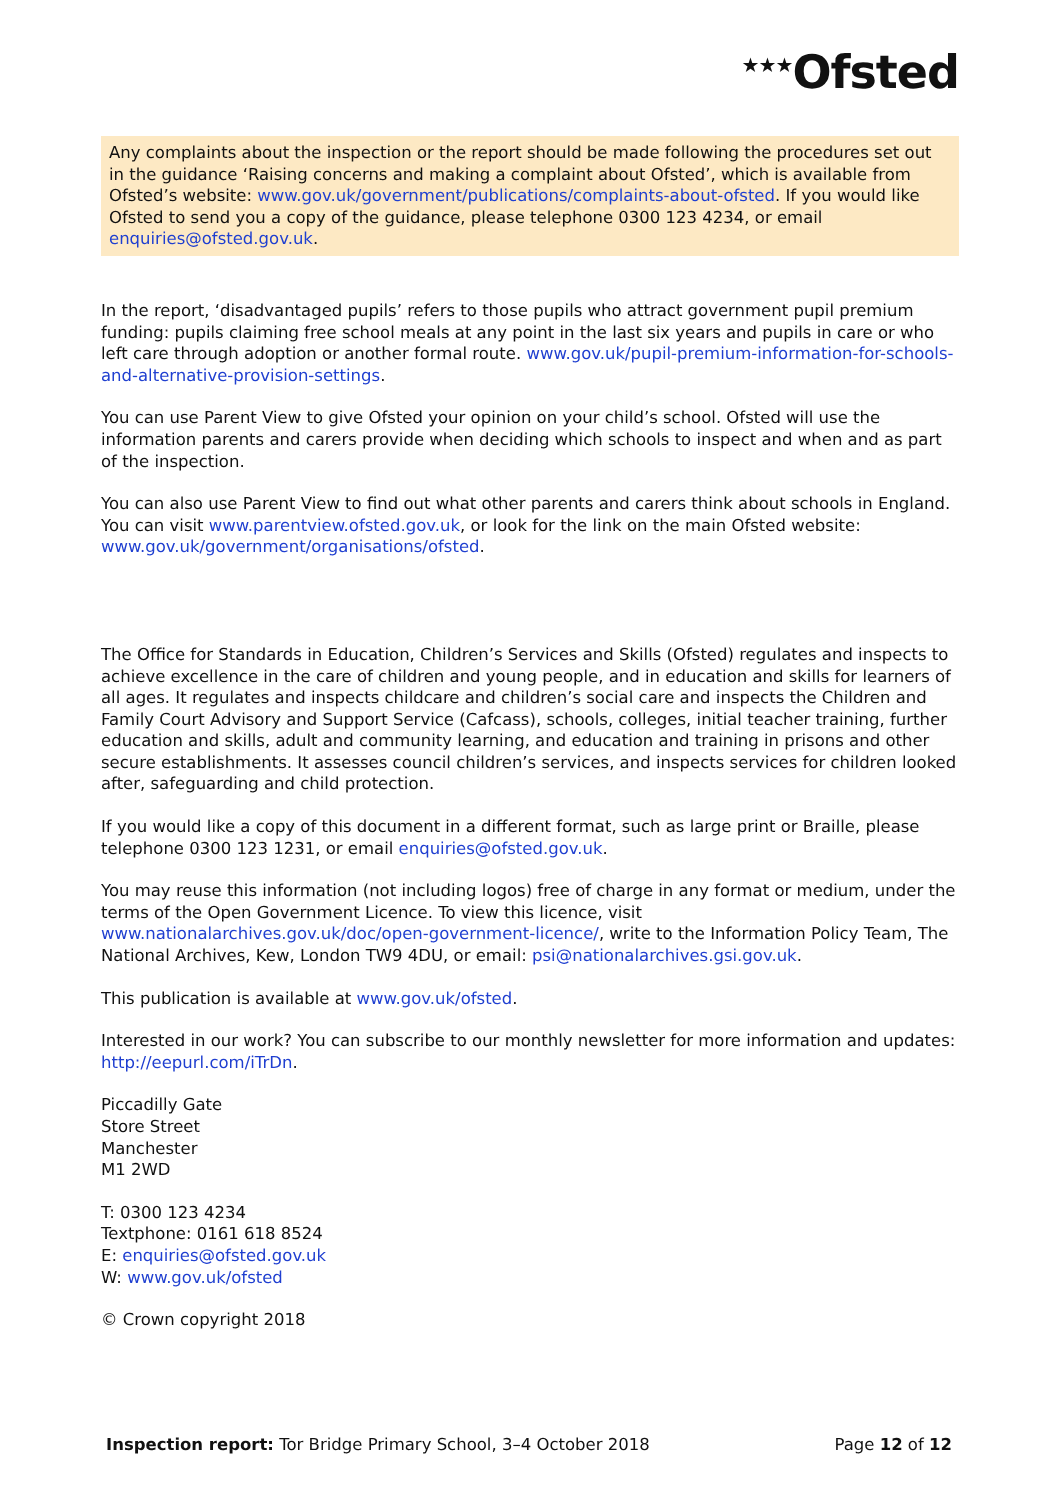★★★Ofsted
Any complaints about the inspection or the report should be made following the procedures set out in the guidance ‘Raising concerns and making a complaint about Ofsted’, which is available from Ofsted’s website: www.gov.uk/government/publications/complaints-about-ofsted. If you would like Ofsted to send you a copy of the guidance, please telephone 0300 123 4234, or email enquiries@ofsted.gov.uk.
In the report, ‘disadvantaged pupils’ refers to those pupils who attract government pupil premium funding: pupils claiming free school meals at any point in the last six years and pupils in care or who left care through adoption or another formal route. www.gov.uk/pupil-premium-information-for-schools-and-alternative-provision-settings.
You can use Parent View to give Ofsted your opinion on your child’s school. Ofsted will use the information parents and carers provide when deciding which schools to inspect and when and as part of the inspection.
You can also use Parent View to find out what other parents and carers think about schools in England. You can visit www.parentview.ofsted.gov.uk, or look for the link on the main Ofsted website: www.gov.uk/government/organisations/ofsted.
The Office for Standards in Education, Children’s Services and Skills (Ofsted) regulates and inspects to achieve excellence in the care of children and young people, and in education and skills for learners of all ages. It regulates and inspects childcare and children’s social care and inspects the Children and Family Court Advisory and Support Service (Cafcass), schools, colleges, initial teacher training, further education and skills, adult and community learning, and education and training in prisons and other secure establishments. It assesses council children’s services, and inspects services for children looked after, safeguarding and child protection.
If you would like a copy of this document in a different format, such as large print or Braille, please telephone 0300 123 1231, or email enquiries@ofsted.gov.uk.
You may reuse this information (not including logos) free of charge in any format or medium, under the terms of the Open Government Licence. To view this licence, visit www.nationalarchives.gov.uk/doc/open-government-licence/, write to the Information Policy Team, The National Archives, Kew, London TW9 4DU, or email: psi@nationalarchives.gsi.gov.uk.
This publication is available at www.gov.uk/ofsted.
Interested in our work? You can subscribe to our monthly newsletter for more information and updates: http://eepurl.com/iTrDn.
Piccadilly Gate
Store Street
Manchester
M1 2WD
T: 0300 123 4234
Textphone: 0161 618 8524
E: enquiries@ofsted.gov.uk
W: www.gov.uk/ofsted
© Crown copyright 2018
Inspection report: Tor Bridge Primary School, 3–4 October 2018 Page 12 of 12